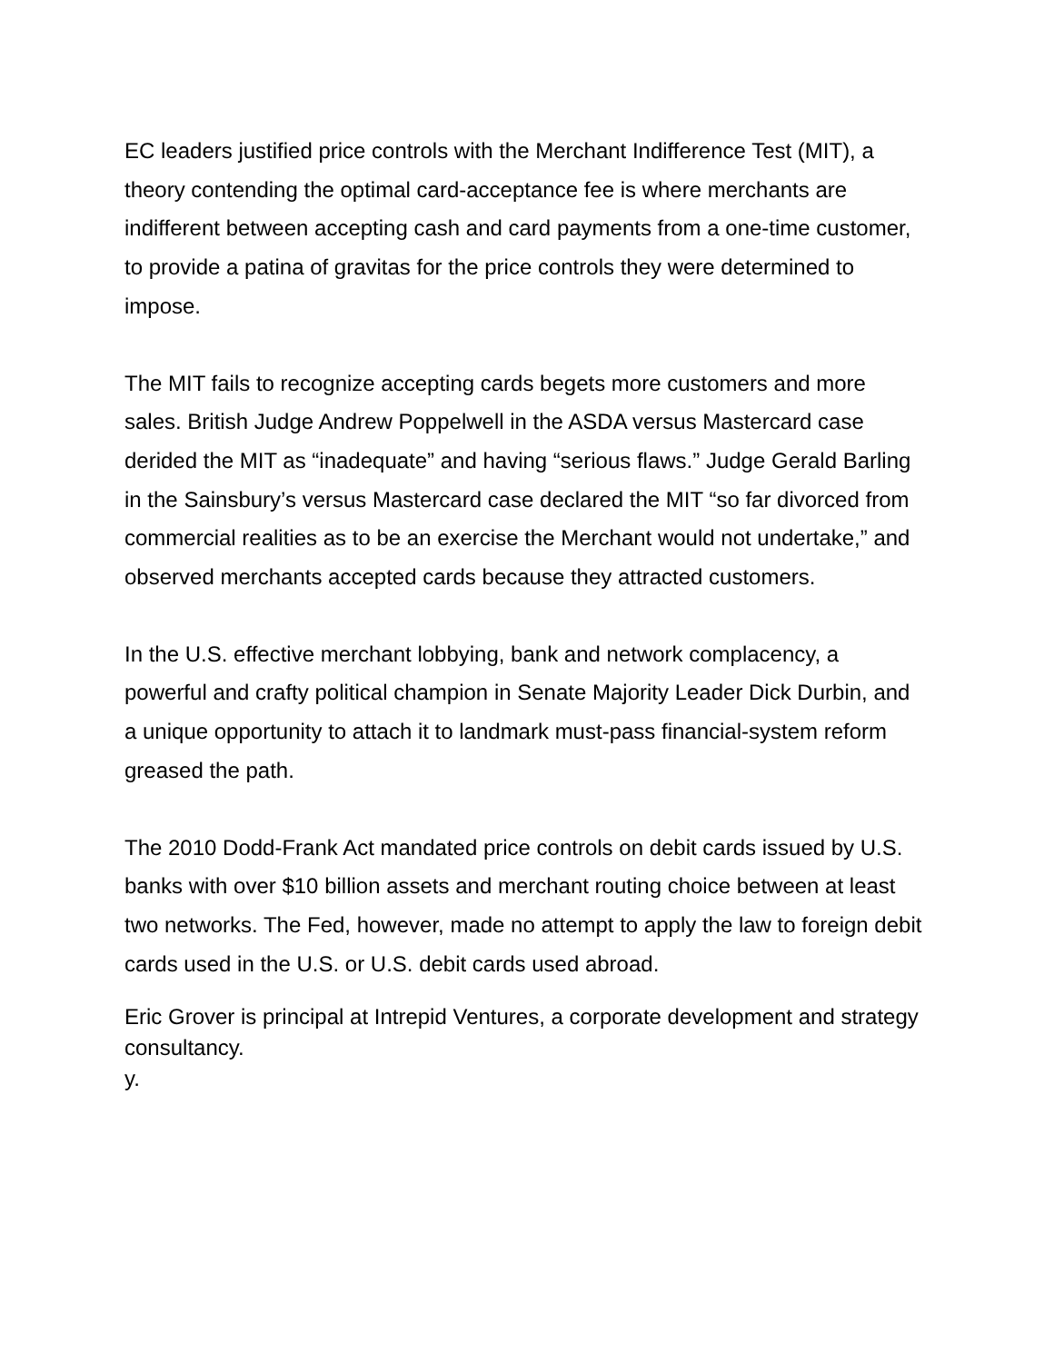EC leaders justified price controls with the Merchant Indifference Test (MIT), a theory contending the optimal card-acceptance fee is where merchants are indifferent between accepting cash and card payments from a one-time customer, to provide a patina of gravitas for the price controls they were determined to impose.
The MIT fails to recognize accepting cards begets more customers and more sales. British Judge Andrew Poppelwell in the ASDA versus Mastercard case derided the MIT as “inadequate” and having “serious flaws.” Judge Gerald Barling in the Sainsbury’s versus Mastercard case declared the MIT “so far divorced from commercial realities as to be an exercise the Merchant would not undertake,” and observed merchants accepted cards because they attracted customers.
In the U.S. effective merchant lobbying, bank and network complacency, a powerful and crafty political champion in Senate Majority Leader Dick Durbin, and a unique opportunity to attach it to landmark must-pass financial-system reform greased the path.
The 2010 Dodd-Frank Act mandated price controls on debit cards issued by U.S. banks with over $10 billion assets and merchant routing choice between at least two networks. The Fed, however, made no attempt to apply the law to foreign debit cards used in the U.S. or U.S. debit cards used abroad.
Eric Grover is principal at Intrepid Ventures, a corporate development and strategy consultancy.
y.